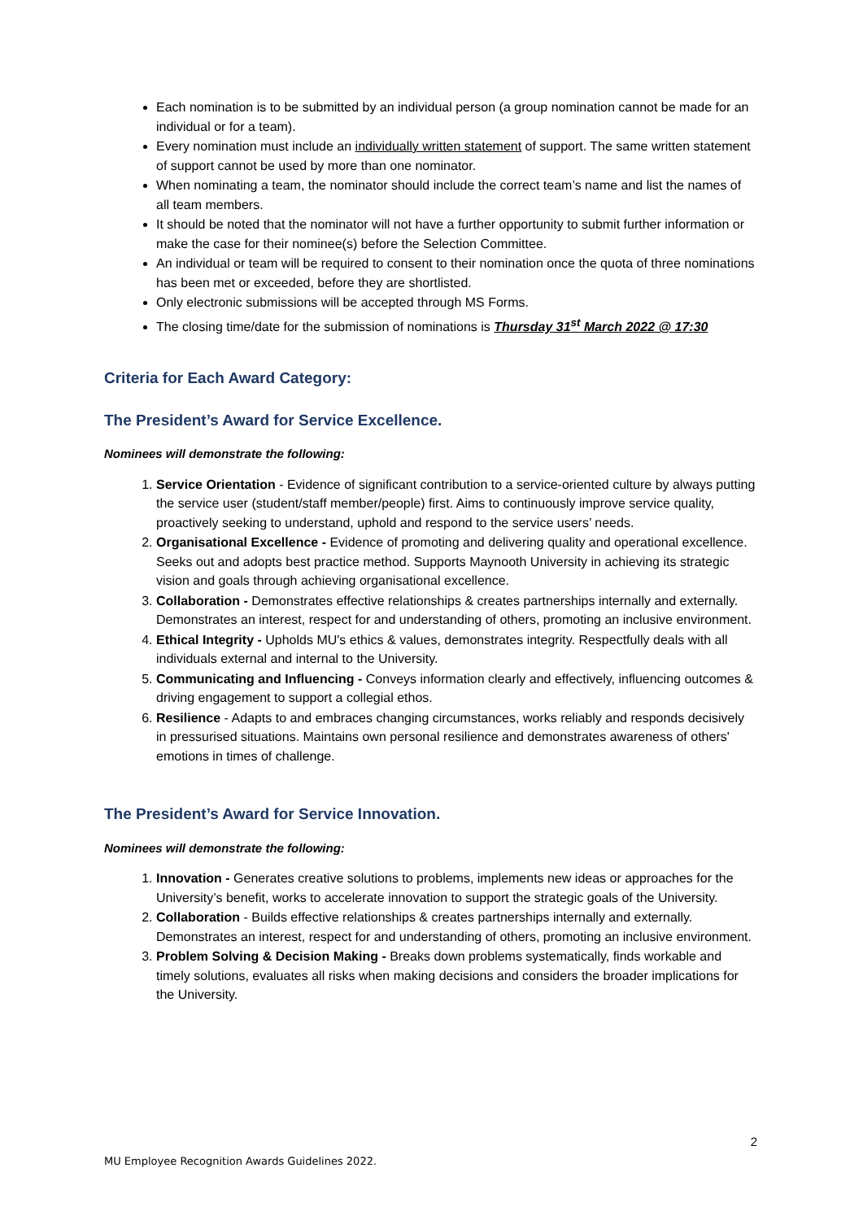Each nomination is to be submitted by an individual person (a group nomination cannot be made for an individual or for a team).
Every nomination must include an individually written statement of support. The same written statement of support cannot be used by more than one nominator.
When nominating a team, the nominator should include the correct team’s name and list the names of all team members.
It should be noted that the nominator will not have a further opportunity to submit further information or make the case for their nominee(s) before the Selection Committee.
An individual or team will be required to consent to their nomination once the quota of three nominations has been met or exceeded, before they are shortlisted.
Only electronic submissions will be accepted through MS Forms.
The closing time/date for the submission of nominations is Thursday 31<sup>st</sup> March 2022 @ 17:30
Criteria for Each Award Category:
The President’s Award for Service Excellence.
Nominees will demonstrate the following:
1. Service Orientation - Evidence of significant contribution to a service-oriented culture by always putting the service user (student/staff member/people) first. Aims to continuously improve service quality, proactively seeking to understand, uphold and respond to the service users’ needs.
2. Organisational Excellence - Evidence of promoting and delivering quality and operational excellence. Seeks out and adopts best practice method. Supports Maynooth University in achieving its strategic vision and goals through achieving organisational excellence.
3. Collaboration - Demonstrates effective relationships & creates partnerships internally and externally. Demonstrates an interest, respect for and understanding of others, promoting an inclusive environment.
4. Ethical Integrity - Upholds MU's ethics & values, demonstrates integrity. Respectfully deals with all individuals external and internal to the University.
5. Communicating and Influencing - Conveys information clearly and effectively, influencing outcomes & driving engagement to support a collegial ethos.
6. Resilience - Adapts to and embraces changing circumstances, works reliably and responds decisively in pressurised situations. Maintains own personal resilience and demonstrates awareness of others' emotions in times of challenge.
The President’s Award for Service Innovation.
Nominees will demonstrate the following:
1. Innovation - Generates creative solutions to problems, implements new ideas or approaches for the University’s benefit, works to accelerate innovation to support the strategic goals of the University.
2. Collaboration - Builds effective relationships & creates partnerships internally and externally. Demonstrates an interest, respect for and understanding of others, promoting an inclusive environment.
3. Problem Solving & Decision Making - Breaks down problems systematically, finds workable and timely solutions, evaluates all risks when making decisions and considers the broader implications for the University.
2
MU Employee Recognition Awards Guidelines 2022.